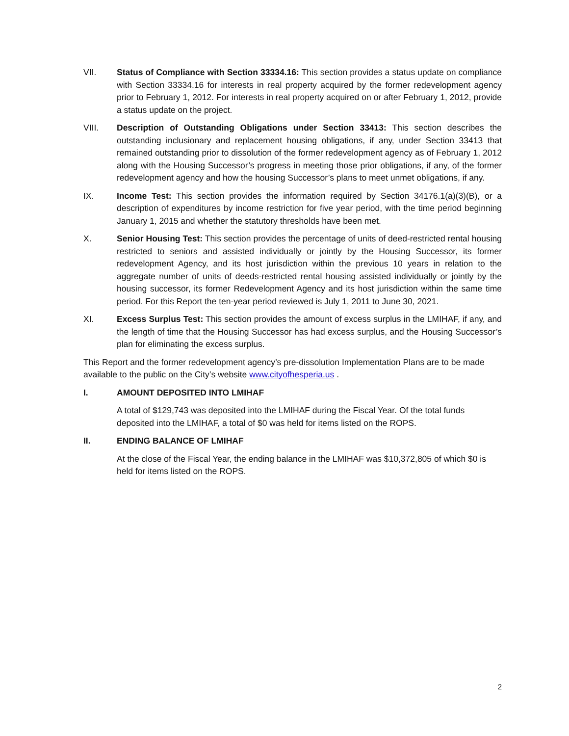VII. Status of Compliance with Section 33334.16: This section provides a status update on compliance with Section 33334.16 for interests in real property acquired by the former redevelopment agency prior to February 1, 2012. For interests in real property acquired on or after February 1, 2012, provide a status update on the project.
VIII. Description of Outstanding Obligations under Section 33413: This section describes the outstanding inclusionary and replacement housing obligations, if any, under Section 33413 that remained outstanding prior to dissolution of the former redevelopment agency as of February 1, 2012 along with the Housing Successor’s progress in meeting those prior obligations, if any, of the former redevelopment agency and how the housing Successor’s plans to meet unmet obligations, if any.
IX. Income Test: This section provides the information required by Section 34176.1(a)(3)(B), or a description of expenditures by income restriction for five year period, with the time period beginning January 1, 2015 and whether the statutory thresholds have been met.
X. Senior Housing Test: This section provides the percentage of units of deed-restricted rental housing restricted to seniors and assisted individually or jointly by the Housing Successor, its former redevelopment Agency, and its host jurisdiction within the previous 10 years in relation to the aggregate number of units of deeds-restricted rental housing assisted individually or jointly by the housing successor, its former Redevelopment Agency and its host jurisdiction within the same time period. For this Report the ten-year period reviewed is July 1, 2011 to June 30, 2021.
XI. Excess Surplus Test: This section provides the amount of excess surplus in the LMIHAF, if any, and the length of time that the Housing Successor has had excess surplus, and the Housing Successor’s plan for eliminating the excess surplus.
This Report and the former redevelopment agency’s pre-dissolution Implementation Plans are to be made available to the public on the City’s website www.cityofhesperia.us .
I. AMOUNT DEPOSITED INTO LMIHAF
A total of $129,743 was deposited into the LMIHAF during the Fiscal Year. Of the total funds deposited into the LMIHAF, a total of $0 was held for items listed on the ROPS.
II. ENDING BALANCE OF LMIHAF
At the close of the Fiscal Year, the ending balance in the LMIHAF was $10,372,805 of which $0 is held for items listed on the ROPS.
2